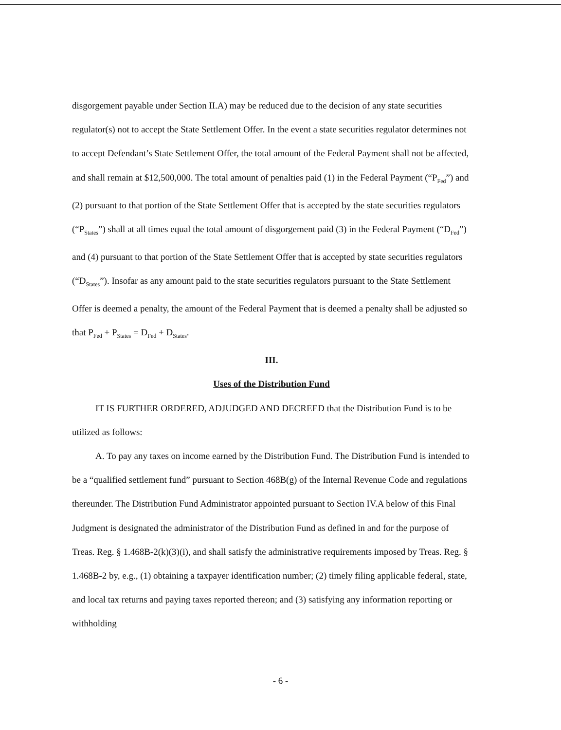disgorgement payable under Section II.A) may be reduced due to the decision of any state securities regulator(s) not to accept the State Settlement Offer. In the event a state securities regulator determines not to accept Defendant’s State Settlement Offer, the total amount of the Federal Payment shall not be affected, and shall remain at $12,500,000. The total amount of penalties paid (1) in the Federal Payment (“P<sub>Fed</sub>”) and (2) pursuant to that portion of the State Settlement Offer that is accepted by the state securities regulators (“P<sub>States</sub>”) shall at all times equal the total amount of disgorgement paid (3) in the Federal Payment (“D<sub>Fed</sub>”) and (4) pursuant to that portion of the State Settlement Offer that is accepted by state securities regulators (“D<sub>States</sub>”). Insofar as any amount paid to the state securities regulators pursuant to the State Settlement Offer is deemed a penalty, the amount of the Federal Payment that is deemed a penalty shall be adjusted so that P<sub>Fed</sub> + P<sub>States</sub> = D<sub>Fed</sub> + D<sub>States</sub>.
III.
Uses of the Distribution Fund
IT IS FURTHER ORDERED, ADJUDGED AND DECREED that the Distribution Fund is to be utilized as follows:
A. To pay any taxes on income earned by the Distribution Fund. The Distribution Fund is intended to be a “qualified settlement fund” pursuant to Section 468B(g) of the Internal Revenue Code and regulations thereunder. The Distribution Fund Administrator appointed pursuant to Section IV.A below of this Final Judgment is designated the administrator of the Distribution Fund as defined in and for the purpose of Treas. Reg. § 1.468B-2(k)(3)(i), and shall satisfy the administrative requirements imposed by Treas. Reg. § 1.468B-2 by, e.g., (1) obtaining a taxpayer identification number; (2) timely filing applicable federal, state, and local tax returns and paying taxes reported thereon; and (3) satisfying any information reporting or withholding
- 6 -